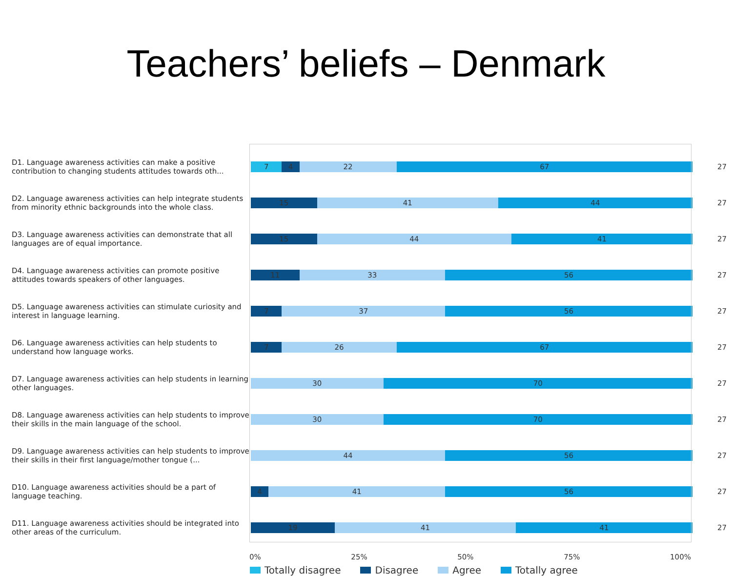Teachers’ beliefs – Denmark
D1. Language awareness activities can make a positive contribution to changing students attitudes towards oth...
7 4 22 67
27
D2. Language awareness activities can help integrate students from minority ethnic backgrounds into the whole class.
15 41 44
27
D3. Language awareness activities can demonstrate that all languages are of equal importance.
15 44 41
27
D4. Language awareness activities can promote positive attitudes towards speakers of other languages.
11 33 56
27
D5. Language awareness activities can stimulate curiosity and interest in language learning.
7 37 56
27
D6. Language awareness activities can help students to understand how language works.
7 26 67
27
D7. Language awareness activities can help students in learning other languages.
30 70
27
D8. Language awareness activities can help students to improve their skills in the main language of the school.
30 70
27
D9. Language awareness activities can help students to improve their skills in their first language/mother tongue (...
44 56
27
D10. Language awareness activities should be a part of language teaching.
4 41 56
27
D11. Language awareness activities should be integrated into other areas of the curriculum.
19 41 41
27
0% 25% 50% 75% 100%
Totally disagree Disagree Agree Totally agree